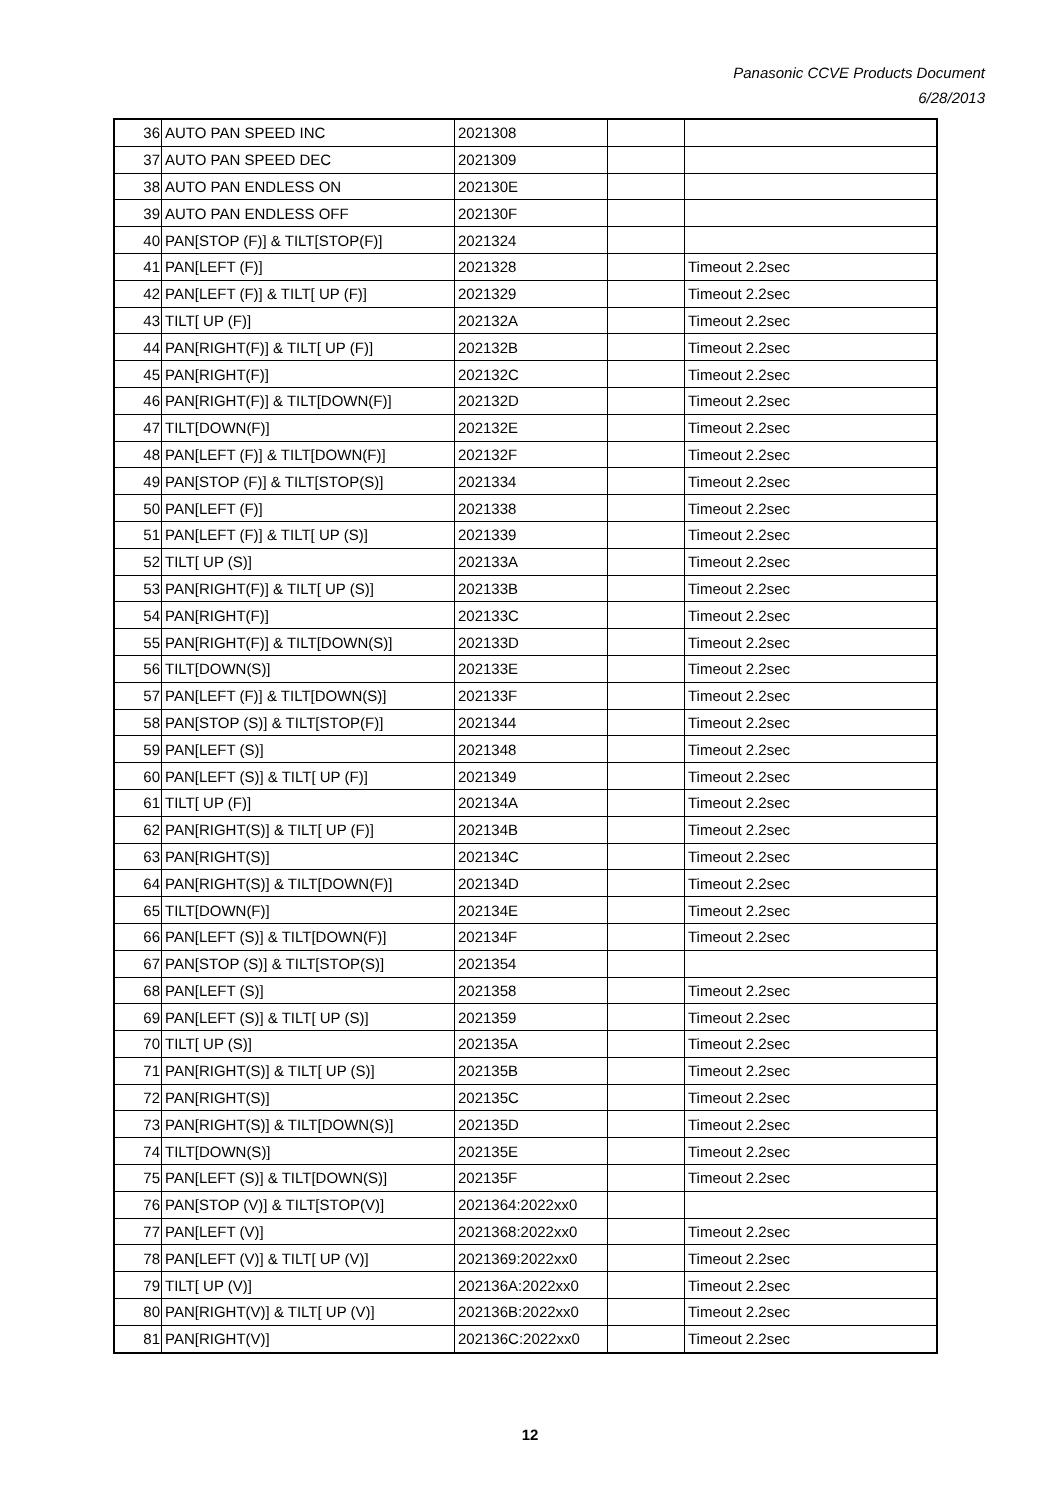Panasonic CCVE Products Document
6/28/2013
| 36 | AUTO PAN SPEED INC | 2021308 | | |
| 37 | AUTO PAN SPEED DEC | 2021309 | | |
| 38 | AUTO PAN ENDLESS ON | 202130E | | |
| 39 | AUTO PAN ENDLESS OFF | 202130F | | |
| 40 | PAN[STOP (F)] & TILT[STOP(F)] | 2021324 | | |
| 41 | PAN[LEFT (F)] | 2021328 | | Timeout 2.2sec |
| 42 | PAN[LEFT (F)] & TILT[ UP (F)] | 2021329 | | Timeout 2.2sec |
| 43 | TILT[ UP (F)] | 202132A | | Timeout 2.2sec |
| 44 | PAN[RIGHT(F)] & TILT[ UP (F)] | 202132B | | Timeout 2.2sec |
| 45 | PAN[RIGHT(F)] | 202132C | | Timeout 2.2sec |
| 46 | PAN[RIGHT(F)] & TILT[DOWN(F)] | 202132D | | Timeout 2.2sec |
| 47 | TILT[DOWN(F)] | 202132E | | Timeout 2.2sec |
| 48 | PAN[LEFT (F)] & TILT[DOWN(F)] | 202132F | | Timeout 2.2sec |
| 49 | PAN[STOP (F)] & TILT[STOP(S)] | 2021334 | | Timeout 2.2sec |
| 50 | PAN[LEFT (F)] | 2021338 | | Timeout 2.2sec |
| 51 | PAN[LEFT (F)] & TILT[ UP (S)] | 2021339 | | Timeout 2.2sec |
| 52 | TILT[ UP (S)] | 202133A | | Timeout 2.2sec |
| 53 | PAN[RIGHT(F)] & TILT[ UP (S)] | 202133B | | Timeout 2.2sec |
| 54 | PAN[RIGHT(F)] | 202133C | | Timeout 2.2sec |
| 55 | PAN[RIGHT(F)] & TILT[DOWN(S)] | 202133D | | Timeout 2.2sec |
| 56 | TILT[DOWN(S)] | 202133E | | Timeout 2.2sec |
| 57 | PAN[LEFT (F)] & TILT[DOWN(S)] | 202133F | | Timeout 2.2sec |
| 58 | PAN[STOP (S)] & TILT[STOP(F)] | 2021344 | | Timeout 2.2sec |
| 59 | PAN[LEFT (S)] | 2021348 | | Timeout 2.2sec |
| 60 | PAN[LEFT (S)] & TILT[ UP (F)] | 2021349 | | Timeout 2.2sec |
| 61 | TILT[ UP (F)] | 202134A | | Timeout 2.2sec |
| 62 | PAN[RIGHT(S)] & TILT[ UP (F)] | 202134B | | Timeout 2.2sec |
| 63 | PAN[RIGHT(S)] | 202134C | | Timeout 2.2sec |
| 64 | PAN[RIGHT(S)] & TILT[DOWN(F)] | 202134D | | Timeout 2.2sec |
| 65 | TILT[DOWN(F)] | 202134E | | Timeout 2.2sec |
| 66 | PAN[LEFT (S)] & TILT[DOWN(F)] | 202134F | | Timeout 2.2sec |
| 67 | PAN[STOP (S)] & TILT[STOP(S)] | 2021354 | | |
| 68 | PAN[LEFT (S)] | 2021358 | | Timeout 2.2sec |
| 69 | PAN[LEFT (S)] & TILT[ UP (S)] | 2021359 | | Timeout 2.2sec |
| 70 | TILT[ UP (S)] | 202135A | | Timeout 2.2sec |
| 71 | PAN[RIGHT(S)] & TILT[ UP (S)] | 202135B | | Timeout 2.2sec |
| 72 | PAN[RIGHT(S)] | 202135C | | Timeout 2.2sec |
| 73 | PAN[RIGHT(S)] & TILT[DOWN(S)] | 202135D | | Timeout 2.2sec |
| 74 | TILT[DOWN(S)] | 202135E | | Timeout 2.2sec |
| 75 | PAN[LEFT (S)] & TILT[DOWN(S)] | 202135F | | Timeout 2.2sec |
| 76 | PAN[STOP (V)] & TILT[STOP(V)] | 2021364:2022xx0 | | |
| 77 | PAN[LEFT (V)] | 2021368:2022xx0 | | Timeout 2.2sec |
| 78 | PAN[LEFT (V)] & TILT[ UP (V)] | 2021369:2022xx0 | | Timeout 2.2sec |
| 79 | TILT[ UP (V)] | 202136A:2022xx0 | | Timeout 2.2sec |
| 80 | PAN[RIGHT(V)] & TILT[ UP (V)] | 202136B:2022xx0 | | Timeout 2.2sec |
| 81 | PAN[RIGHT(V)] | 202136C:2022xx0 | | Timeout 2.2sec |
12